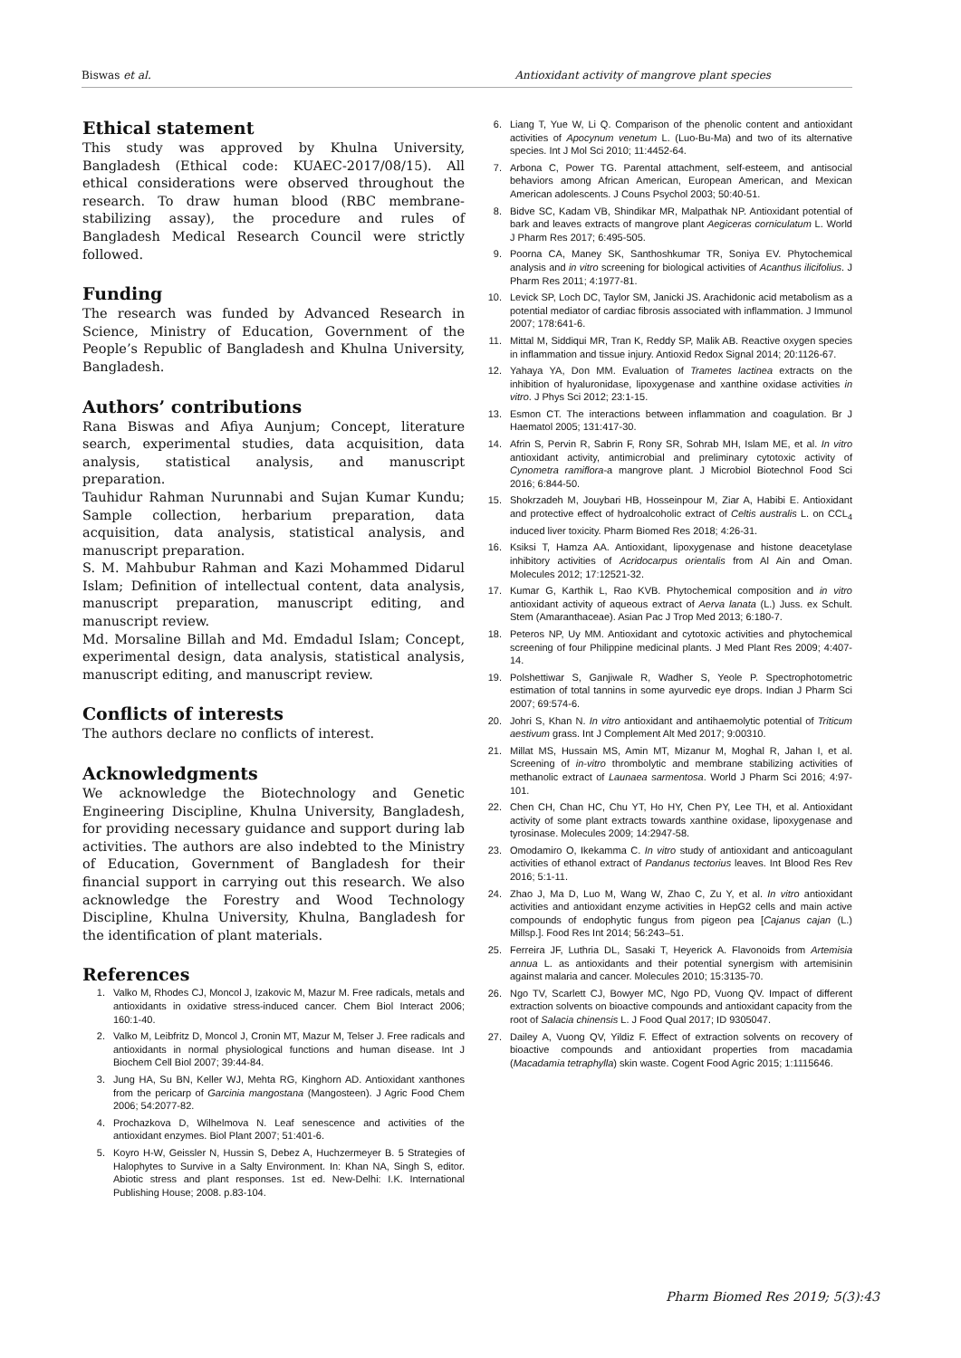Biswas et al. Antioxidant activity of mangrove plant species
Ethical statement
This study was approved by Khulna University, Bangladesh (Ethical code: KUAEC-2017/08/15). All ethical considerations were observed throughout the research. To draw human blood (RBC membrane-stabilizing assay), the procedure and rules of Bangladesh Medical Research Council were strictly followed.
Funding
The research was funded by Advanced Research in Science, Ministry of Education, Government of the People’s Republic of Bangladesh and Khulna University, Bangladesh.
Authors’ contributions
Rana Biswas and Afiya Aunjum; Concept, literature search, experimental studies, data acquisition, data analysis, statistical analysis, and manuscript preparation.
Tauhidur Rahman Nurunnabi and Sujan Kumar Kundu; Sample collection, herbarium preparation, data acquisition, data analysis, statistical analysis, and manuscript preparation.
S. M. Mahbubur Rahman and Kazi Mohammed Didarul Islam; Definition of intellectual content, data analysis, manuscript preparation, manuscript editing, and manuscript review.
Md. Morsaline Billah and Md. Emdadul Islam; Concept, experimental design, data analysis, statistical analysis, manuscript editing, and manuscript review.
Conflicts of interests
The authors declare no conflicts of interest.
Acknowledgments
We acknowledge the Biotechnology and Genetic Engineering Discipline, Khulna University, Bangladesh, for providing necessary guidance and support during lab activities. The authors are also indebted to the Ministry of Education, Government of Bangladesh for their financial support in carrying out this research. We also acknowledge the Forestry and Wood Technology Discipline, Khulna University, Khulna, Bangladesh for the identification of plant materials.
References
1. Valko M, Rhodes CJ, Moncol J, Izakovic M, Mazur M. Free radicals, metals and antioxidants in oxidative stress-induced cancer. Chem Biol Interact 2006; 160:1-40.
2. Valko M, Leibfritz D, Moncol J, Cronin MT, Mazur M, Telser J. Free radicals and antioxidants in normal physiological functions and human disease. Int J Biochem Cell Biol 2007; 39:44-84.
3. Jung HA, Su BN, Keller WJ, Mehta RG, Kinghorn AD. Antioxidant xanthones from the pericarp of Garcinia mangostana (Mangosteen). J Agric Food Chem 2006; 54:2077-82.
4. Prochazkova D, Wilhelmova N. Leaf senescence and activities of the antioxidant enzymes. Biol Plant 2007; 51:401-6.
5. Koyro H-W, Geissler N, Hussin S, Debez A, Huchzermeyer B. 5 Strategies of Halophytes to Survive in a Salty Environment. In: Khan NA, Singh S, editor. Abiotic stress and plant responses. 1st ed. New-Delhi: I.K. International Publishing House; 2008. p.83-104.
6. Liang T, Yue W, Li Q. Comparison of the phenolic content and antioxidant activities of Apocynum venetum L. (Luo-Bu-Ma) and two of its alternative species. Int J Mol Sci 2010; 11:4452-64.
7. Arbona C, Power TG. Parental attachment, self-esteem, and antisocial behaviors among African American, European American, and Mexican American adolescents. J Couns Psychol 2003; 50:40-51.
8. Bidve SC, Kadam VB, Shindikar MR, Malpathak NP. Antioxidant potential of bark and leaves extracts of mangrove plant Aegiceras corniculatum L. World J Pharm Res 2017; 6:495-505.
9. Poorna CA, Maney SK, Santhoshkumar TR, Soniya EV. Phytochemical analysis and in vitro screening for biological activities of Acanthus ilicifolius. J Pharm Res 2011; 4:1977-81.
10. Levick SP, Loch DC, Taylor SM, Janicki JS. Arachidonic acid metabolism as a potential mediator of cardiac fibrosis associated with inflammation. J Immunol 2007; 178:641-6.
11. Mittal M, Siddiqui MR, Tran K, Reddy SP, Malik AB. Reactive oxygen species in inflammation and tissue injury. Antioxid Redox Signal 2014; 20:1126-67.
12. Yahaya YA, Don MM. Evaluation of Trametes lactinea extracts on the inhibition of hyaluronidase, lipoxygenase and xanthine oxidase activities in vitro. J Phys Sci 2012; 23:1-15.
13. Esmon CT. The interactions between inflammation and coagulation. Br J Haematol 2005; 131:417-30.
14. Afrin S, Pervin R, Sabrin F, Rony SR, Sohrab MH, Islam ME, et al. In vitro antioxidant activity, antimicrobial and preliminary cytotoxic activity of Cynometra ramiflora-a mangrove plant. J Microbiol Biotechnol Food Sci 2016; 6:844-50.
15. Shokrzadeh M, Jouybari HB, Hosseinpour M, Ziar A, Habibi E. Antioxidant and protective effect of hydroalcoholic extract of Celtis australis L. on CCL<sub>4</sub> induced liver toxicity. Pharm Biomed Res 2018; 4:26-31.
16. Ksiksi T, Hamza AA. Antioxidant, lipoxygenase and histone deacetylase inhibitory activities of Acridocarpus orientalis from Al Ain and Oman. Molecules 2012; 17:12521-32.
17. Kumar G, Karthik L, Rao KVB. Phytochemical composition and in vitro antioxidant activity of aqueous extract of Aerva lanata (L.) Juss. ex Schult. Stem (Amaranthaceae). Asian Pac J Trop Med 2013; 6:180-7.
18. Peteros NP, Uy MM. Antioxidant and cytotoxic activities and phytochemical screening of four Philippine medicinal plants. J Med Plant Res 2009; 4:407-14.
19. Polshettiwar S, Ganjiwale R, Wadher S, Yeole P. Spectrophotometric estimation of total tannins in some ayurvedic eye drops. Indian J Pharm Sci 2007; 69:574-6.
20. Johri S, Khan N. In vitro antioxidant and antihaemolytic potential of Triticum aestivum grass. Int J Complement Alt Med 2017; 9:00310.
21. Millat MS, Hussain MS, Amin MT, Mizanur M, Moghal R, Jahan I, et al. Screening of in-vitro thrombolytic and membrane stabilizing activities of methanolic extract of Launaea sarmentosa. World J Pharm Sci 2016; 4:97-101.
22. Chen CH, Chan HC, Chu YT, Ho HY, Chen PY, Lee TH, et al. Antioxidant activity of some plant extracts towards xanthine oxidase, lipoxygenase and tyrosinase. Molecules 2009; 14:2947-58.
23. Omodamiro O, Ikekamma C. In vitro study of antioxidant and anticoagulant activities of ethanol extract of Pandanus tectorius leaves. Int Blood Res Rev 2016; 5:1-11.
24. Zhao J, Ma D, Luo M, Wang W, Zhao C, Zu Y, et al. In vitro antioxidant activities and antioxidant enzyme activities in HepG2 cells and main active compounds of endophytic fungus from pigeon pea [Cajanus cajan (L.) Millsp.]. Food Res Int 2014; 56:243–51.
25. Ferreira JF, Luthria DL, Sasaki T, Heyerick A. Flavonoids from Artemisia annua L. as antioxidants and their potential synergism with artemisinin against malaria and cancer. Molecules 2010; 15:3135-70.
26. Ngo TV, Scarlett CJ, Bowyer MC, Ngo PD, Vuong QV. Impact of different extraction solvents on bioactive compounds and antioxidant capacity from the root of Salacia chinensis L. J Food Qual 2017; ID 9305047.
27. Dailey A, Vuong QV, Yildiz F. Effect of extraction solvents on recovery of bioactive compounds and antioxidant properties from macadamia (Macadamia tetraphylla) skin waste. Cogent Food Agric 2015; 1:1115646.
Pharm Biomed Res 2019; 5(3):43